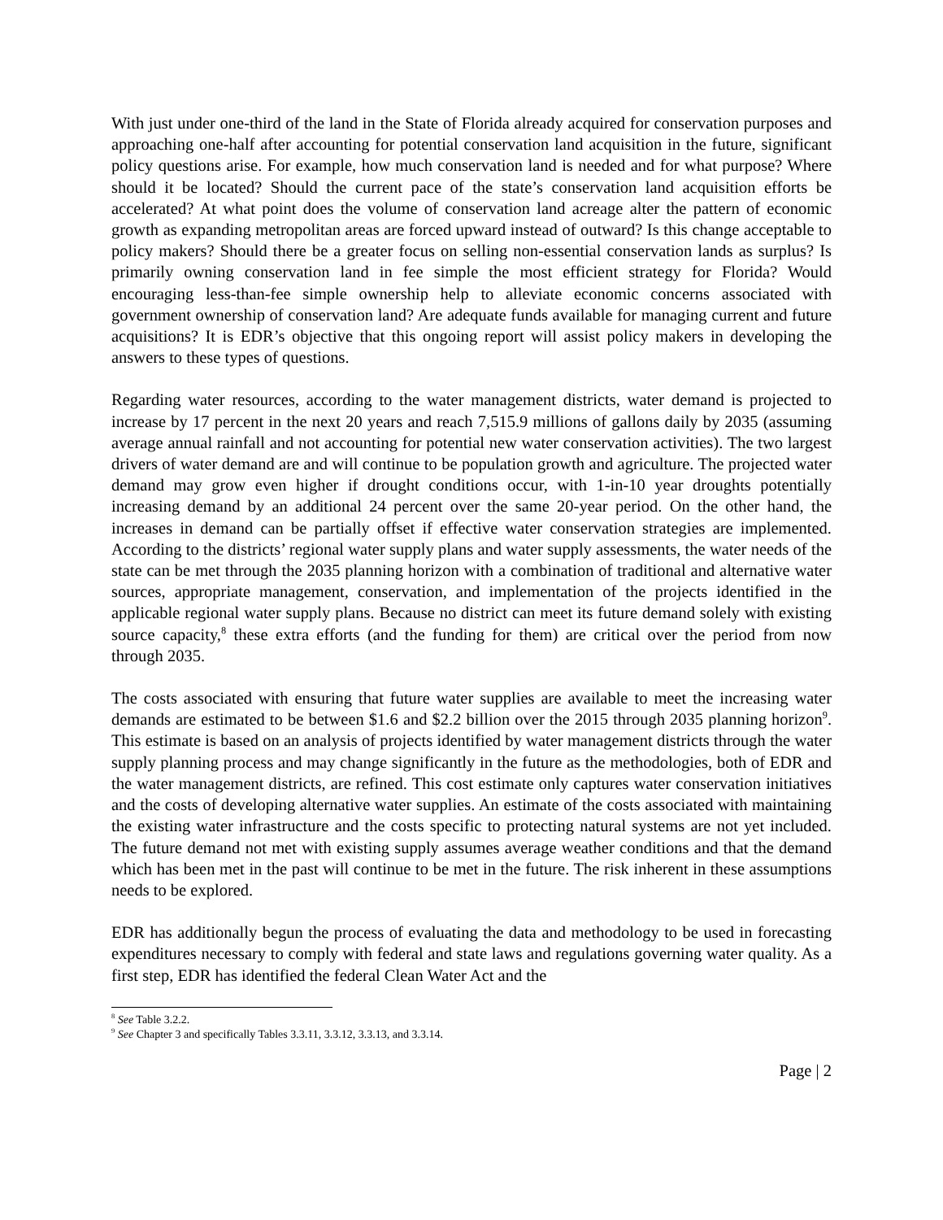With just under one-third of the land in the State of Florida already acquired for conservation purposes and approaching one-half after accounting for potential conservation land acquisition in the future, significant policy questions arise. For example, how much conservation land is needed and for what purpose? Where should it be located? Should the current pace of the state’s conservation land acquisition efforts be accelerated? At what point does the volume of conservation land acreage alter the pattern of economic growth as expanding metropolitan areas are forced upward instead of outward? Is this change acceptable to policy makers? Should there be a greater focus on selling non-essential conservation lands as surplus? Is primarily owning conservation land in fee simple the most efficient strategy for Florida? Would encouraging less-than-fee simple ownership help to alleviate economic concerns associated with government ownership of conservation land? Are adequate funds available for managing current and future acquisitions? It is EDR’s objective that this ongoing report will assist policy makers in developing the answers to these types of questions.
Regarding water resources, according to the water management districts, water demand is projected to increase by 17 percent in the next 20 years and reach 7,515.9 millions of gallons daily by 2035 (assuming average annual rainfall and not accounting for potential new water conservation activities). The two largest drivers of water demand are and will continue to be population growth and agriculture. The projected water demand may grow even higher if drought conditions occur, with 1-in-10 year droughts potentially increasing demand by an additional 24 percent over the same 20-year period. On the other hand, the increases in demand can be partially offset if effective water conservation strategies are implemented. According to the districts’ regional water supply plans and water supply assessments, the water needs of the state can be met through the 2035 planning horizon with a combination of traditional and alternative water sources, appropriate management, conservation, and implementation of the projects identified in the applicable regional water supply plans. Because no district can meet its future demand solely with existing source capacity,<sup>8</sup> these extra efforts (and the funding for them) are critical over the period from now through 2035.
The costs associated with ensuring that future water supplies are available to meet the increasing water demands are estimated to be between $1.6 and $2.2 billion over the 2015 through 2035 planning horizon<sup>9</sup>. This estimate is based on an analysis of projects identified by water management districts through the water supply planning process and may change significantly in the future as the methodologies, both of EDR and the water management districts, are refined. This cost estimate only captures water conservation initiatives and the costs of developing alternative water supplies. An estimate of the costs associated with maintaining the existing water infrastructure and the costs specific to protecting natural systems are not yet included. The future demand not met with existing supply assumes average weather conditions and that the demand which has been met in the past will continue to be met in the future. The risk inherent in these assumptions needs to be explored.
EDR has additionally begun the process of evaluating the data and methodology to be used in forecasting expenditures necessary to comply with federal and state laws and regulations governing water quality. As a first step, EDR has identified the federal Clean Water Act and the
<sup>8</sup> See Table 3.2.2.
<sup>9</sup> See Chapter 3 and specifically Tables 3.3.11, 3.3.12, 3.3.13, and 3.3.14.
Page | 2